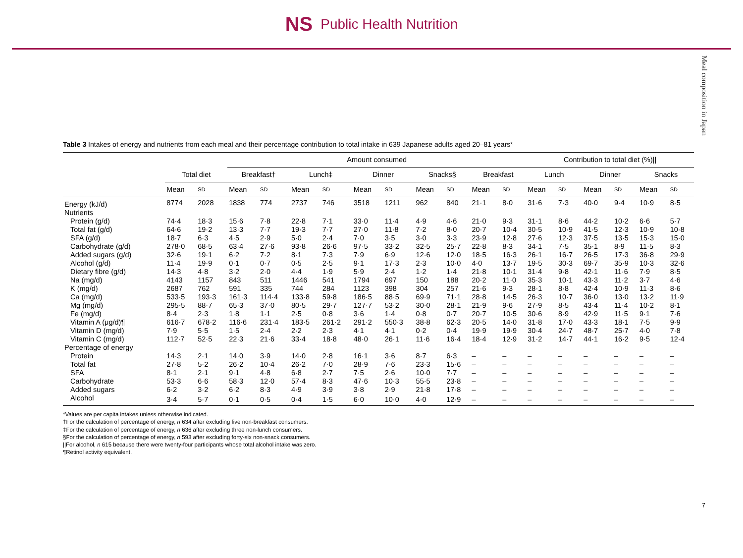NS Public Health Nutrition
Meal composition in Japan
7
Table 3 Intakes of energy and nutrients from each meal and their percentage contribution to total intake in 639 Japanese adults aged 20–81 years*
| | | | Amount consumed | | | | | | | | | | Contribution to total diet (%)// | | | | | |
| --- | --- | --- | --- | --- | --- | --- | --- | --- | --- | --- | --- | --- | --- | --- | --- | --- | --- | --- |
| | Total diet | | Breakfast† | | Lunch‡ | | Dinner | | Snacks§ | | Breakfast | | Lunch | | Dinner | | Snacks | |
| | Mean | SD | Mean | SD | Mean | SD | Mean | SD | Mean | SD | Mean | SD | Mean | SD | Mean | SD | Mean | SD |
| Energy (kJ/d) | 8774 | 2028 | 1838 | 774 | 2737 | 746 | 3518 | 1211 | 962 | 840 | 21·1 | 8·0 | 31·6 | 7·3 | 40·0 | 9·4 | 10·9 | 8·5 |
| Nutrients | | | | | | | | | | | | | | | | | | |
| Protein (g/d) | 74·4 | 18·3 | 15·6 | 7·8 | 22·8 | 7·1 | 33·0 | 11·4 | 4·9 | 4·6 | 21·0 | 9·3 | 31·1 | 8·6 | 44·2 | 10·2 | 6·6 | 5·7 |
| Total fat (g/d) | 64·6 | 19·2 | 13·3 | 7·7 | 19·3 | 7·7 | 27·0 | 11·8 | 7·2 | 8·0 | 20·7 | 10·4 | 30·5 | 10·9 | 41·5 | 12·3 | 10·9 | 10·8 |
| SFA (g/d) | 18·7 | 6·3 | 4·5 | 2·9 | 5·0 | 2·4 | 7·0 | 3·5 | 3·0 | 3·3 | 23·9 | 12·8 | 27·6 | 12·3 | 37·5 | 13·5 | 15·3 | 15·0 |
| Carbohydrate (g/d) | 278·0 | 68·5 | 63·4 | 27·6 | 93·8 | 26·6 | 97·5 | 33·2 | 32·5 | 25·7 | 22·8 | 8·3 | 34·1 | 7·5 | 35·1 | 8·9 | 11·5 | 8·3 |
| Added sugars (g/d) | 32·6 | 19·1 | 6·2 | 7·2 | 8·1 | 7·3 | 7·9 | 6·9 | 12·6 | 12·0 | 18·5 | 16·3 | 26·1 | 16·7 | 26·5 | 17·3 | 36·8 | 29·9 |
| Alcohol (g/d) | 11·4 | 19·9 | 0·1 | 0·7 | 0·5 | 2·5 | 9·1 | 17·3 | 2·3 | 10·0 | 4·0 | 13·7 | 19·5 | 30·3 | 69·7 | 35·9 | 10·3 | 32·6 |
| Dietary fibre (g/d) | 14·3 | 4·8 | 3·2 | 2·0 | 4·4 | 1·9 | 5·9 | 2·4 | 1·2 | 1·4 | 21·8 | 10·1 | 31·4 | 9·8 | 42·1 | 11·6 | 7·9 | 8·5 |
| Na (mg/d) | 4143 | 1157 | 843 | 511 | 1446 | 541 | 1794 | 697 | 150 | 188 | 20·2 | 11·0 | 35·3 | 10·1 | 43·3 | 11·2 | 3·7 | 4·6 |
| K (mg/d) | 2687 | 762 | 591 | 335 | 744 | 284 | 1123 | 398 | 304 | 257 | 21·6 | 9·3 | 28·1 | 8·8 | 42·4 | 10·9 | 11·3 | 8·6 |
| Ca (mg/d) | 533·5 | 193·3 | 161·3 | 114·4 | 133·8 | 59·8 | 186·5 | 88·5 | 69·9 | 71·1 | 28·8 | 14·5 | 26·3 | 10·7 | 36·0 | 13·0 | 13·2 | 11·9 |
| Mg (mg/d) | 295·5 | 88·7 | 65·3 | 37·0 | 80·5 | 29·7 | 127·7 | 53·2 | 30·0 | 28·1 | 21·9 | 9·6 | 27·9 | 8·5 | 43·4 | 11·4 | 10·2 | 8·1 |
| Fe (mg/d) | 8·4 | 2·3 | 1·8 | 1·1 | 2·5 | 0·8 | 3·6 | 1·4 | 0·8 | 0·7 | 20·7 | 10·5 | 30·6 | 8·9 | 42·9 | 11·5 | 9·1 | 7·6 |
| Vitamin A (μg/d)¶ | 616·7 | 678·2 | 116·6 | 231·4 | 183·5 | 261·2 | 291·2 | 550·3 | 38·8 | 62·3 | 20·5 | 14·0 | 31·8 | 17·0 | 43·3 | 18·1 | 7·5 | 9·9 |
| Vitamin D (mg/d) | 7·9 | 5·5 | 1·5 | 2·4 | 2·2 | 2·3 | 4·1 | 4·1 | 0·2 | 0·4 | 19·9 | 19·9 | 30·4 | 24·7 | 48·7 | 25·7 | 4·0 | 7·8 |
| Vitamin C (mg/d) | 112·7 | 52·5 | 22·3 | 21·6 | 33·4 | 18·8 | 48·0 | 26·1 | 11·6 | 16·4 | 18·4 | 12·9 | 31·2 | 14·7 | 44·1 | 16·2 | 9·5 | 12·4 |
| Percentage of energy | | | | | | | | | | | | | | | | | | |
| Protein | 14·3 | 2·1 | 14·0 | 3·9 | 14·0 | 2·8 | 16·1 | 3·6 | 8·7 | 6·3 | – | – | – | – | – | – | – | – |
| Total fat | 27·8 | 5·2 | 26·2 | 10·4 | 26·2 | 7·0 | 28·9 | 7·6 | 23·3 | 15·6 | – | – | – | – | – | – | – | – |
| SFA | 8·1 | 2·1 | 9·1 | 4·8 | 6·8 | 2·7 | 7·5 | 2·6 | 10·0 | 7·7 | – | – | – | – | – | – | – | – |
| Carbohydrate | 53·3 | 6·6 | 58·3 | 12·0 | 57·4 | 8·3 | 47·6 | 10·3 | 55·5 | 23·8 | – | – | – | – | – | – | – | – |
| Added sugars | 6·2 | 3·2 | 6·2 | 8·3 | 4·9 | 3·9 | 3·8 | 2·9 | 21·8 | 17·8 | – | – | – | – | – | – | – | – |
| Alcohol | 3·4 | 5·7 | 0·1 | 0·5 | 0·4 | 1·5 | 6·0 | 10·0 | 4·0 | 12·9 | – | – | – | – | – | – | – | – |
*Values are per capita intakes unless otherwise indicated.
†For the calculation of percentage of energy, n 634 after excluding five non-breakfast consumers.
‡For the calculation of percentage of energy, n 636 after excluding three non-lunch consumers.
§For the calculation of percentage of energy, n 593 after excluding forty-six non-snack consumers.
||For alcohol, n 615 because there were twenty-four participants whose total alcohol intake was zero.
¶Retinol activity equivalent.